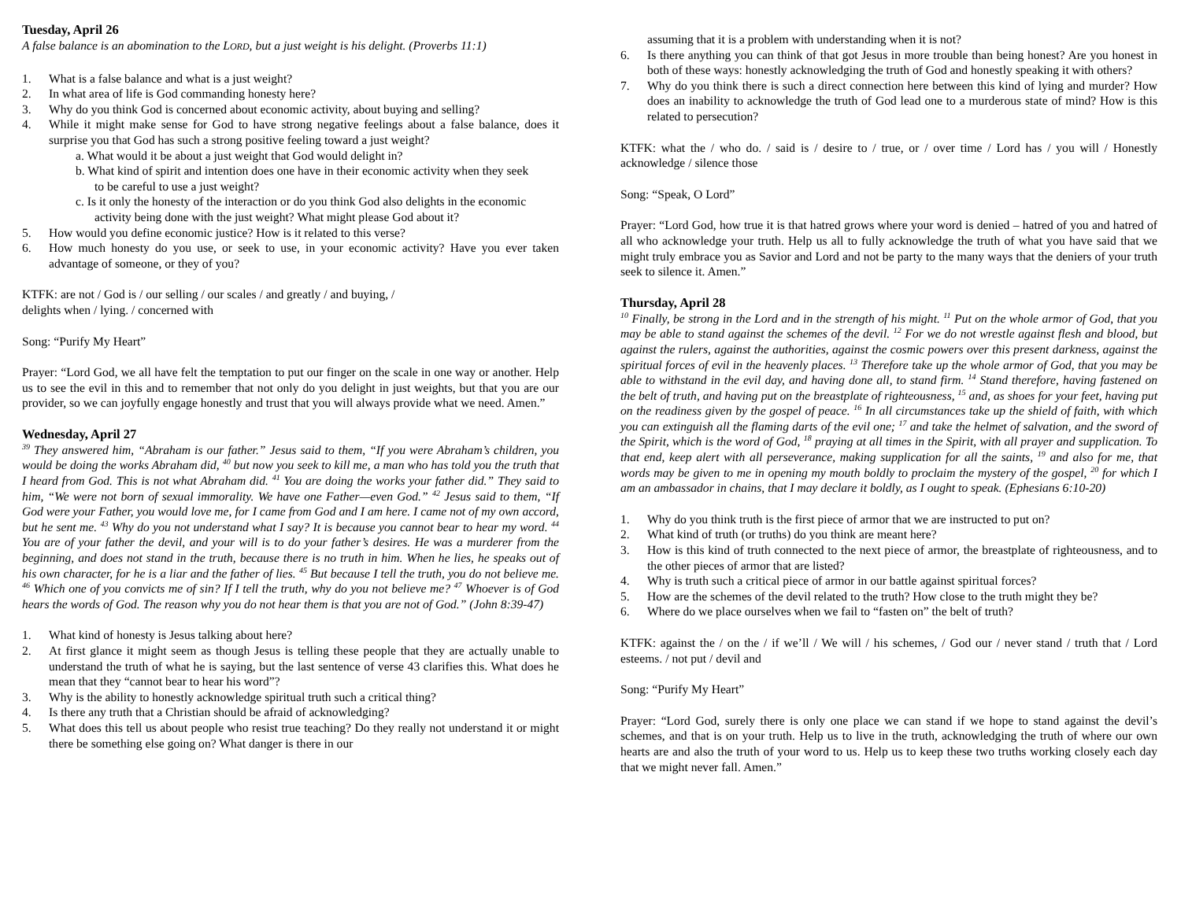Tuesday, April 26
A false balance is an abomination to the LORD, but a just weight is his delight. (Proverbs 11:1)
1. What is a false balance and what is a just weight?
2. In what area of life is God commanding honesty here?
3. Why do you think God is concerned about economic activity, about buying and selling?
4. While it might make sense for God to have strong negative feelings about a false balance, does it surprise you that God has such a strong positive feeling toward a just weight?
a. What would it be about a just weight that God would delight in?
b. What kind of spirit and intention does one have in their economic activity when they seek to be careful to use a just weight?
c. Is it only the honesty of the interaction or do you think God also delights in the economic activity being done with the just weight? What might please God about it?
5. How would you define economic justice? How is it related to this verse?
6. How much honesty do you use, or seek to use, in your economic activity? Have you ever taken advantage of someone, or they of you?
KTFK: are not / God is / our selling / our scales / and greatly / and buying, /
delights when / lying. / concerned with
Song: “Purify My Heart”
Prayer: “Lord God, we all have felt the temptation to put our finger on the scale in one way or another. Help us to see the evil in this and to remember that not only do you delight in just weights, but that you are our provider, so we can joyfully engage honestly and trust that you will always provide what we need. Amen.”
Wednesday, April 27
<sup>39</sup> They answered him, “Abraham is our father.” Jesus said to them, “If you were Abraham’s children, you would be doing the works Abraham did, <sup>40</sup> but now you seek to kill me, a man who has told you the truth that I heard from God. This is not what Abraham did. <sup>41</sup> You are doing the works your father did.” They said to him, “We were not born of sexual immorality. We have one Father—even God.” <sup>42</sup> Jesus said to them, “If God were your Father, you would love me, for I came from God and I am here. I came not of my own accord, but he sent me. <sup>43</sup> Why do you not understand what I say? It is because you cannot bear to hear my word. <sup>44</sup> You are of your father the devil, and your will is to do your father’s desires. He was a murderer from the beginning, and does not stand in the truth, because there is no truth in him. When he lies, he speaks out of his own character, for he is a liar and the father of lies. <sup>45</sup> But because I tell the truth, you do not believe me. <sup>46</sup> Which one of you convicts me of sin? If I tell the truth, why do you not believe me? <sup>47</sup> Whoever is of God hears the words of God. The reason why you do not hear them is that you are not of God.” (John 8:39-47)
1. What kind of honesty is Jesus talking about here?
2. At first glance it might seem as though Jesus is telling these people that they are actually unable to understand the truth of what he is saying, but the last sentence of verse 43 clarifies this. What does he mean that they “cannot bear to hear his word”?
3. Why is the ability to honestly acknowledge spiritual truth such a critical thing?
4. Is there any truth that a Christian should be afraid of acknowledging?
5. What does this tell us about people who resist true teaching? Do they really not understand it or might there be something else going on? What danger is there in our
assuming that it is a problem with understanding when it is not?
6. Is there anything you can think of that got Jesus in more trouble than being honest? Are you honest in both of these ways: honestly acknowledging the truth of God and honestly speaking it with others?
7. Why do you think there is such a direct connection here between this kind of lying and murder? How does an inability to acknowledge the truth of God lead one to a murderous state of mind? How is this related to persecution?
KTFK: what the / who do. / said is / desire to / true, or / over time / Lord has / you will / Honestly acknowledge / silence those
Song: “Speak, O Lord”
Prayer: “Lord God, how true it is that hatred grows where your word is denied – hatred of you and hatred of all who acknowledge your truth. Help us all to fully acknowledge the truth of what you have said that we might truly embrace you as Savior and Lord and not be party to the many ways that the deniers of your truth seek to silence it. Amen.”
Thursday, April 28
<sup>10</sup> Finally, be strong in the Lord and in the strength of his might. <sup>11</sup> Put on the whole armor of God, that you may be able to stand against the schemes of the devil. <sup>12</sup> For we do not wrestle against flesh and blood, but against the rulers, against the authorities, against the cosmic powers over this present darkness, against the spiritual forces of evil in the heavenly places. <sup>13</sup> Therefore take up the whole armor of God, that you may be able to withstand in the evil day, and having done all, to stand firm. <sup>14</sup> Stand therefore, having fastened on the belt of truth, and having put on the breastplate of righteousness, <sup>15</sup> and, as shoes for your feet, having put on the readiness given by the gospel of peace. <sup>16</sup> In all circumstances take up the shield of faith, with which you can extinguish all the flaming darts of the evil one; <sup>17</sup> and take the helmet of salvation, and the sword of the Spirit, which is the word of God, <sup>18</sup> praying at all times in the Spirit, with all prayer and supplication. To that end, keep alert with all perseverance, making supplication for all the saints, <sup>19</sup> and also for me, that words may be given to me in opening my mouth boldly to proclaim the mystery of the gospel, <sup>20</sup> for which I am an ambassador in chains, that I may declare it boldly, as I ought to speak. (Ephesians 6:10-20)
1. Why do you think truth is the first piece of armor that we are instructed to put on?
2. What kind of truth (or truths) do you think are meant here?
3. How is this kind of truth connected to the next piece of armor, the breastplate of righteousness, and to the other pieces of armor that are listed?
4. Why is truth such a critical piece of armor in our battle against spiritual forces?
5. How are the schemes of the devil related to the truth? How close to the truth might they be?
6. Where do we place ourselves when we fail to “fasten on” the belt of truth?
KTFK: against the / on the / if we’ll / We will / his schemes, / God our / never stand / truth that / Lord esteems. / not put / devil and
Song: “Purify My Heart”
Prayer: “Lord God, surely there is only one place we can stand if we hope to stand against the devil’s schemes, and that is on your truth. Help us to live in the truth, acknowledging the truth of where our own hearts are and also the truth of your word to us. Help us to keep these two truths working closely each day that we might never fall. Amen.”